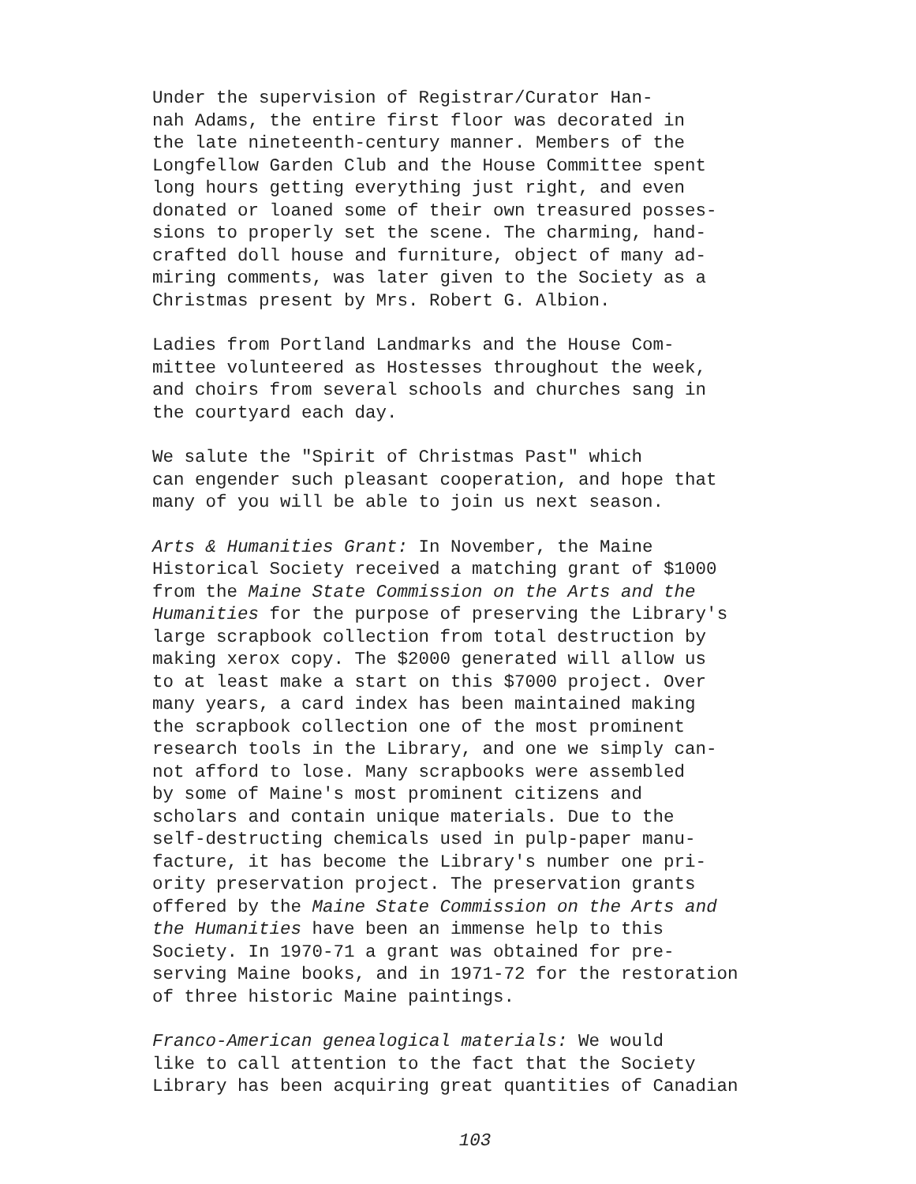Under the supervision of Registrar/Curator Han- nah Adams, the entire first floor was decorated in the late nineteenth-century manner. Members of the Longfellow Garden Club and the House Committee spent long hours getting everything just right, and even donated or loaned some of their own treasured posses- sions to properly set the scene. The charming, hand- crafted doll house and furniture, object of many ad- miring comments, was later given to the Society as a Christmas present by Mrs. Robert G. Albion.
Ladies from Portland Landmarks and the House Com- mittee volunteered as Hostesses throughout the week, and choirs from several schools and churches sang in the courtyard each day.
We salute the "Spirit of Christmas Past" which can engender such pleasant cooperation, and hope that many of you will be able to join us next season.
Arts & Humanities Grant: In November, the Maine Historical Society received a matching grant of $1000 from the Maine State Commission on the Arts and the Humanities for the purpose of preserving the Library's large scrapbook collection from total destruction by making xerox copy. The $2000 generated will allow us to at least make a start on this $7000 project. Over many years, a card index has been maintained making the scrapbook collection one of the most prominent research tools in the Library, and one we simply can- not afford to lose. Many scrapbooks were assembled by some of Maine's most prominent citizens and scholars and contain unique materials. Due to the self-destructing chemicals used in pulp-paper manu- facture, it has become the Library's number one pri- ority preservation project. The preservation grants offered by the Maine State Commission on the Arts and the Humanities have been an immense help to this Society. In 1970-71 a grant was obtained for pre- serving Maine books, and in 1971-72 for the restoration of three historic Maine paintings.
Franco-American genealogical materials: We would like to call attention to the fact that the Society Library has been acquiring great quantities of Canadian
103